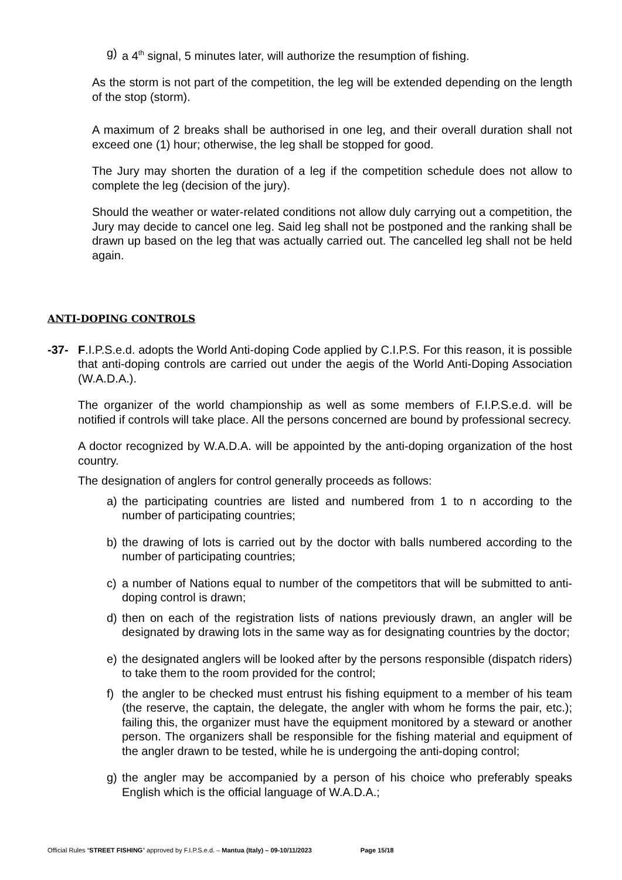g) a 4<sup>th</sup> signal, 5 minutes later, will authorize the resumption of fishing.
As the storm is not part of the competition, the leg will be extended depending on the length of the stop (storm).
A maximum of 2 breaks shall be authorised in one leg, and their overall duration shall not exceed one (1) hour; otherwise, the leg shall be stopped for good.
The Jury may shorten the duration of a leg if the competition schedule does not allow to complete the leg (decision of the jury).
Should the weather or water-related conditions not allow duly carrying out a competition, the Jury may decide to cancel one leg. Said leg shall not be postponed and the ranking shall be drawn up based on the leg that was actually carried out. The cancelled leg shall not be held again.
ANTI-DOPING CONTROLS
-37- F.I.P.S.e.d. adopts the World Anti-doping Code applied by C.I.P.S. For this reason, it is possible that anti-doping controls are carried out under the aegis of the World Anti-Doping Association (W.A.D.A.).
The organizer of the world championship as well as some members of F.I.P.S.e.d. will be notified if controls will take place. All the persons concerned are bound by professional secrecy.
A doctor recognized by W.A.D.A. will be appointed by the anti-doping organization of the host country.
The designation of anglers for control generally proceeds as follows:
a) the participating countries are listed and numbered from 1 to n according to the number of participating countries;
b) the drawing of lots is carried out by the doctor with balls numbered according to the number of participating countries;
c) a number of Nations equal to number of the competitors that will be submitted to anti-doping control is drawn;
d) then on each of the registration lists of nations previously drawn, an angler will be designated by drawing lots in the same way as for designating countries by the doctor;
e) the designated anglers will be looked after by the persons responsible (dispatch riders) to take them to the room provided for the control;
f) the angler to be checked must entrust his fishing equipment to a member of his team (the reserve, the captain, the delegate, the angler with whom he forms the pair, etc.); failing this, the organizer must have the equipment monitored by a steward or another person. The organizers shall be responsible for the fishing material and equipment of the angler drawn to be tested, while he is undergoing the anti-doping control;
g) the angler may be accompanied by a person of his choice who preferably speaks English which is the official language of W.A.D.A.;
Official Rules “STREET FISHING” approved by F.I.P.S.e.d. – Mantua (Italy) – 09-10/11/2023 Page 15/18